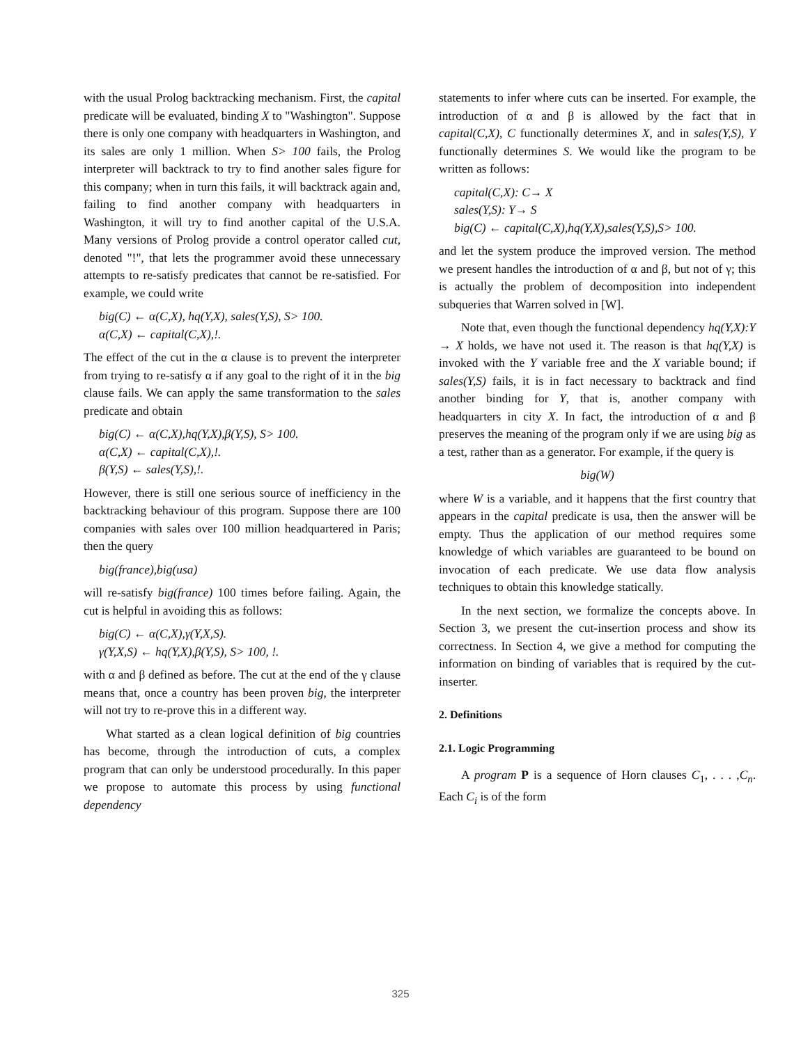with the usual Prolog backtracking mechanism. First, the capital predicate will be evaluated, binding X to "Washington". Suppose there is only one company with headquarters in Washington, and its sales are only 1 million. When S> 100 fails, the Prolog interpreter will backtrack to try to find another sales figure for this company; when in turn this fails, it will backtrack again and, failing to find another company with headquarters in Washington, it will try to find another capital of the U.S.A. Many versions of Prolog provide a control operator called cut, denoted "!", that lets the programmer avoid these unnecessary attempts to re-satisfy predicates that cannot be re-satisfied. For example, we could write
big(C) ← α(C,X), hq(Y,X), sales(Y,S), S> 100.
α(C,X) ← capital(C,X),!.
The effect of the cut in the α clause is to prevent the interpreter from trying to re-satisfy α if any goal to the right of it in the big clause fails. We can apply the same transformation to the sales predicate and obtain
big(C) ← α(C,X),hq(Y,X),β(Y,S), S> 100.
α(C,X) ← capital(C,X),!.
β(Y,S) ← sales(Y,S),!.
However, there is still one serious source of inefficiency in the backtracking behaviour of this program. Suppose there are 100 companies with sales over 100 million headquartered in Paris; then the query
big(france),big(usa)
will re-satisfy big(france) 100 times before failing. Again, the cut is helpful in avoiding this as follows:
big(C) ← α(C,X),γ(Y,X,S).
γ(Y,X,S) ← hq(Y,X),β(Y,S), S> 100, !.
with α and β defined as before. The cut at the end of the γ clause means that, once a country has been proven big, the interpreter will not try to re-prove this in a different way.
What started as a clean logical definition of big countries has become, through the introduction of cuts, a complex program that can only be understood procedurally. In this paper we propose to automate this process by using functional dependency
statements to infer where cuts can be inserted. For example, the introduction of α and β is allowed by the fact that in capital(C,X), C functionally determines X, and in sales(Y,S), Y functionally determines S. We would like the program to be written as follows:
capital(C,X): C→ X
sales(Y,S): Y→ S
big(C) ← capital(C,X),hq(Y,X),sales(Y,S),S> 100.
and let the system produce the improved version. The method we present handles the introduction of α and β, but not of γ; this is actually the problem of decomposition into independent subqueries that Warren solved in [W].
Note that, even though the functional dependency hq(Y,X):Y → X holds, we have not used it. The reason is that hq(Y,X) is invoked with the Y variable free and the X variable bound; if sales(Y,S) fails, it is in fact necessary to backtrack and find another binding for Y, that is, another company with headquarters in city X. In fact, the introduction of α and β preserves the meaning of the program only if we are using big as a test, rather than as a generator. For example, if the query is
big(W)
where W is a variable, and it happens that the first country that appears in the capital predicate is usa, then the answer will be empty. Thus the application of our method requires some knowledge of which variables are guaranteed to be bound on invocation of each predicate. We use data flow analysis techniques to obtain this knowledge statically.
In the next section, we formalize the concepts above. In Section 3, we present the cut-insertion process and show its correctness. In Section 4, we give a method for computing the information on binding of variables that is required by the cut-inserter.
2. Definitions
2.1. Logic Programming
A program P is a sequence of Horn clauses C<sub>1</sub>, . . . ,C<sub>n</sub>. Each C<sub>i</sub> is of the form
325